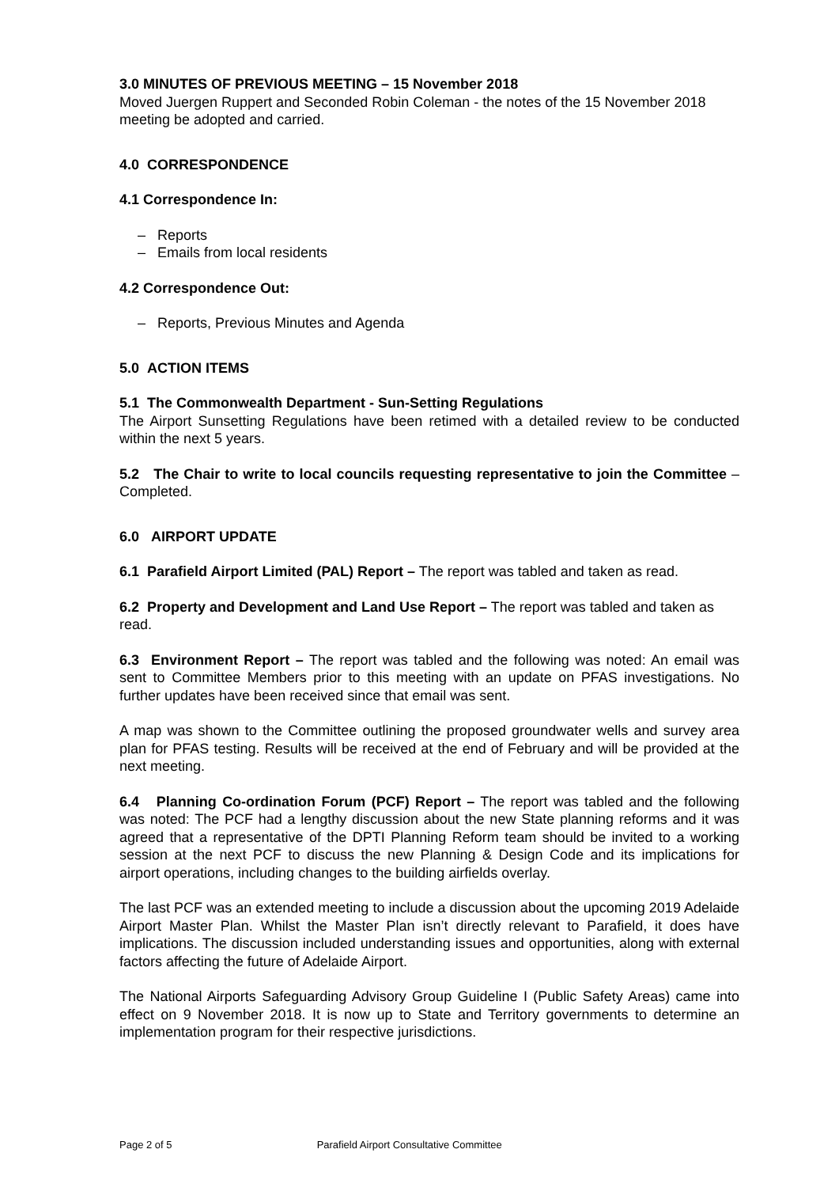3.0 MINUTES OF PREVIOUS MEETING – 15 November 2018
Moved Juergen Ruppert and Seconded Robin Coleman - the notes of the 15 November 2018 meeting be adopted and carried.
4.0 CORRESPONDENCE
4.1 Correspondence In:
– Reports
– Emails from local residents
4.2 Correspondence Out:
– Reports, Previous Minutes and Agenda
5.0 ACTION ITEMS
5.1 The Commonwealth Department - Sun-Setting Regulations
The Airport Sunsetting Regulations have been retimed with a detailed review to be conducted within the next 5 years.
5.2 The Chair to write to local councils requesting representative to join the Committee – Completed.
6.0 AIRPORT UPDATE
6.1 Parafield Airport Limited (PAL) Report – The report was tabled and taken as read.
6.2 Property and Development and Land Use Report – The report was tabled and taken as read.
6.3 Environment Report – The report was tabled and the following was noted: An email was sent to Committee Members prior to this meeting with an update on PFAS investigations. No further updates have been received since that email was sent.
A map was shown to the Committee outlining the proposed groundwater wells and survey area plan for PFAS testing. Results will be received at the end of February and will be provided at the next meeting.
6.4 Planning Co-ordination Forum (PCF) Report – The report was tabled and the following was noted: The PCF had a lengthy discussion about the new State planning reforms and it was agreed that a representative of the DPTI Planning Reform team should be invited to a working session at the next PCF to discuss the new Planning & Design Code and its implications for airport operations, including changes to the building airfields overlay.
The last PCF was an extended meeting to include a discussion about the upcoming 2019 Adelaide Airport Master Plan. Whilst the Master Plan isn’t directly relevant to Parafield, it does have implications. The discussion included understanding issues and opportunities, along with external factors affecting the future of Adelaide Airport.
The National Airports Safeguarding Advisory Group Guideline I (Public Safety Areas) came into effect on 9 November 2018. It is now up to State and Territory governments to determine an implementation program for their respective jurisdictions.
Page 2 of 5 Parafield Airport Consultative Committee